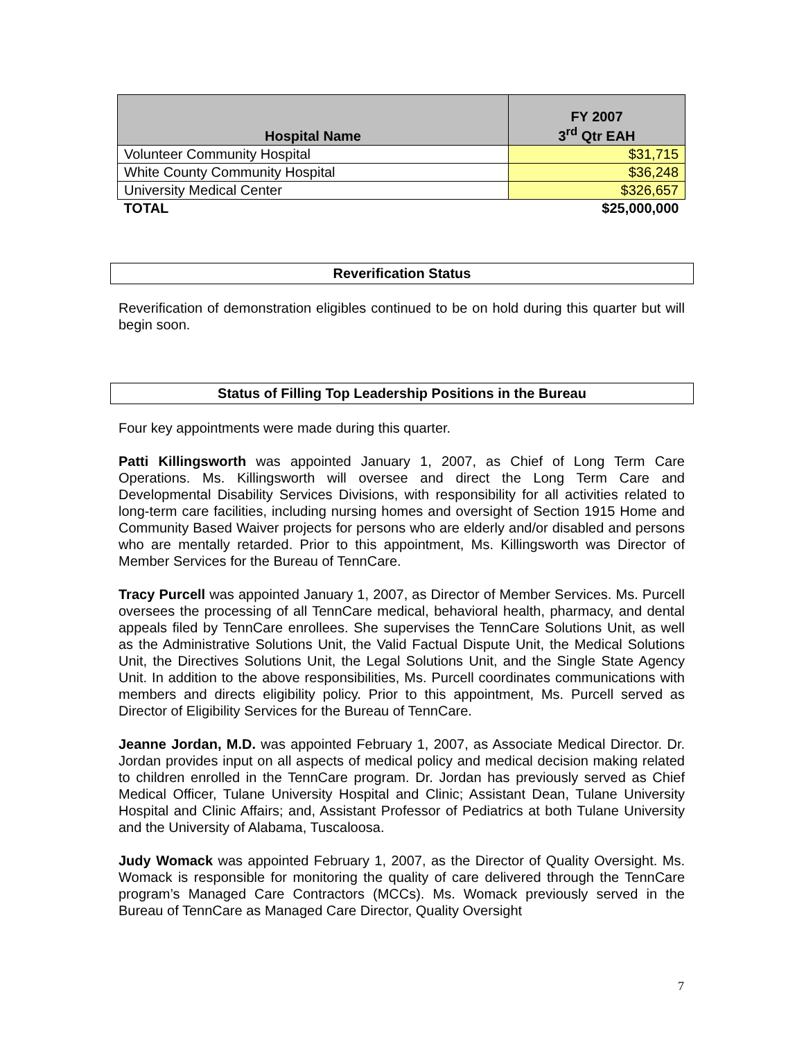| Hospital Name | FY 2007 3<sup>rd</sup> Qtr EAH |
| --- | --- |
| Volunteer Community Hospital | $31,715 |
| White County Community Hospital | $36,248 |
| University Medical Center | $326,657 |
| TOTAL | $25,000,000 |
Reverification Status
Status of Filling Top Leadership Positions in the Bureau
Reverification of demonstration eligibles continued to be on hold during this quarter but will begin soon.
Four key appointments were made during this quarter.
Patti Killingsworth was appointed January 1, 2007, as Chief of Long Term Care Operations. Ms. Killingsworth will oversee and direct the Long Term Care and Developmental Disability Services Divisions, with responsibility for all activities related to long-term care facilities, including nursing homes and oversight of Section 1915 Home and Community Based Waiver projects for persons who are elderly and/or disabled and persons who are mentally retarded. Prior to this appointment, Ms. Killingsworth was Director of Member Services for the Bureau of TennCare.
Tracy Purcell was appointed January 1, 2007, as Director of Member Services. Ms. Purcell oversees the processing of all TennCare medical, behavioral health, pharmacy, and dental appeals filed by TennCare enrollees. She supervises the TennCare Solutions Unit, as well as the Administrative Solutions Unit, the Valid Factual Dispute Unit, the Medical Solutions Unit, the Directives Solutions Unit, the Legal Solutions Unit, and the Single State Agency Unit. In addition to the above responsibilities, Ms. Purcell coordinates communications with members and directs eligibility policy. Prior to this appointment, Ms. Purcell served as Director of Eligibility Services for the Bureau of TennCare.
Jeanne Jordan, M.D. was appointed February 1, 2007, as Associate Medical Director. Dr. Jordan provides input on all aspects of medical policy and medical decision making related to children enrolled in the TennCare program. Dr. Jordan has previously served as Chief Medical Officer, Tulane University Hospital and Clinic; Assistant Dean, Tulane University Hospital and Clinic Affairs; and, Assistant Professor of Pediatrics at both Tulane University and the University of Alabama, Tuscaloosa.
Judy Womack was appointed February 1, 2007, as the Director of Quality Oversight. Ms. Womack is responsible for monitoring the quality of care delivered through the TennCare program’s Managed Care Contractors (MCCs). Ms. Womack previously served in the Bureau of TennCare as Managed Care Director, Quality Oversight
7